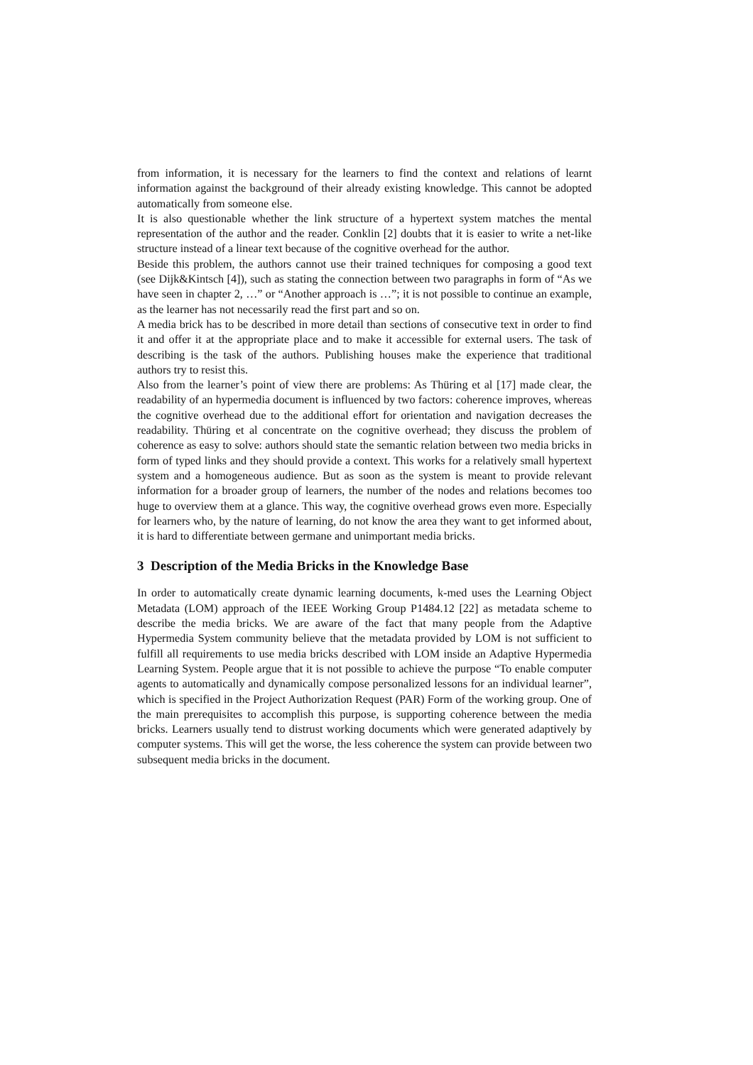from information, it is necessary for the learners to find the context and relations of learnt information against the background of their already existing knowledge. This cannot be adopted automatically from someone else.
It is also questionable whether the link structure of a hypertext system matches the mental representation of the author and the reader. Conklin [2] doubts that it is easier to write a net-like structure instead of a linear text because of the cognitive overhead for the author.
Beside this problem, the authors cannot use their trained techniques for composing a good text (see Dijk&Kintsch [4]), such as stating the connection between two paragraphs in form of “As we have seen in chapter 2, …” or “Another approach is …”; it is not possible to continue an example, as the learner has not necessarily read the first part and so on.
A media brick has to be described in more detail than sections of consecutive text in order to find it and offer it at the appropriate place and to make it accessible for external users. The task of describing is the task of the authors. Publishing houses make the experience that traditional authors try to resist this.
Also from the learner’s point of view there are problems: As Thüring et al [17] made clear, the readability of an hypermedia document is influenced by two factors: coherence improves, whereas the cognitive overhead due to the additional effort for orientation and navigation decreases the readability. Thüring et al concentrate on the cognitive overhead; they discuss the problem of coherence as easy to solve: authors should state the semantic relation between two media bricks in form of typed links and they should provide a context. This works for a relatively small hypertext system and a homogeneous audience. But as soon as the system is meant to provide relevant information for a broader group of learners, the number of the nodes and relations becomes too huge to overview them at a glance. This way, the cognitive overhead grows even more. Especially for learners who, by the nature of learning, do not know the area they want to get informed about, it is hard to differentiate between germane and unimportant media bricks.
3 Description of the Media Bricks in the Knowledge Base
In order to automatically create dynamic learning documents, k-med uses the Learning Object Metadata (LOM) approach of the IEEE Working Group P1484.12 [22] as metadata scheme to describe the media bricks. We are aware of the fact that many people from the Adaptive Hypermedia System community believe that the metadata provided by LOM is not sufficient to fulfill all requirements to use media bricks described with LOM inside an Adaptive Hypermedia Learning System. People argue that it is not possible to achieve the purpose “To enable computer agents to automatically and dynamically compose personalized lessons for an individual learner”, which is specified in the Project Authorization Request (PAR) Form of the working group. One of the main prerequisites to accomplish this purpose, is supporting coherence between the media bricks. Learners usually tend to distrust working documents which were generated adaptively by computer systems. This will get the worse, the less coherence the system can provide between two subsequent media bricks in the document.